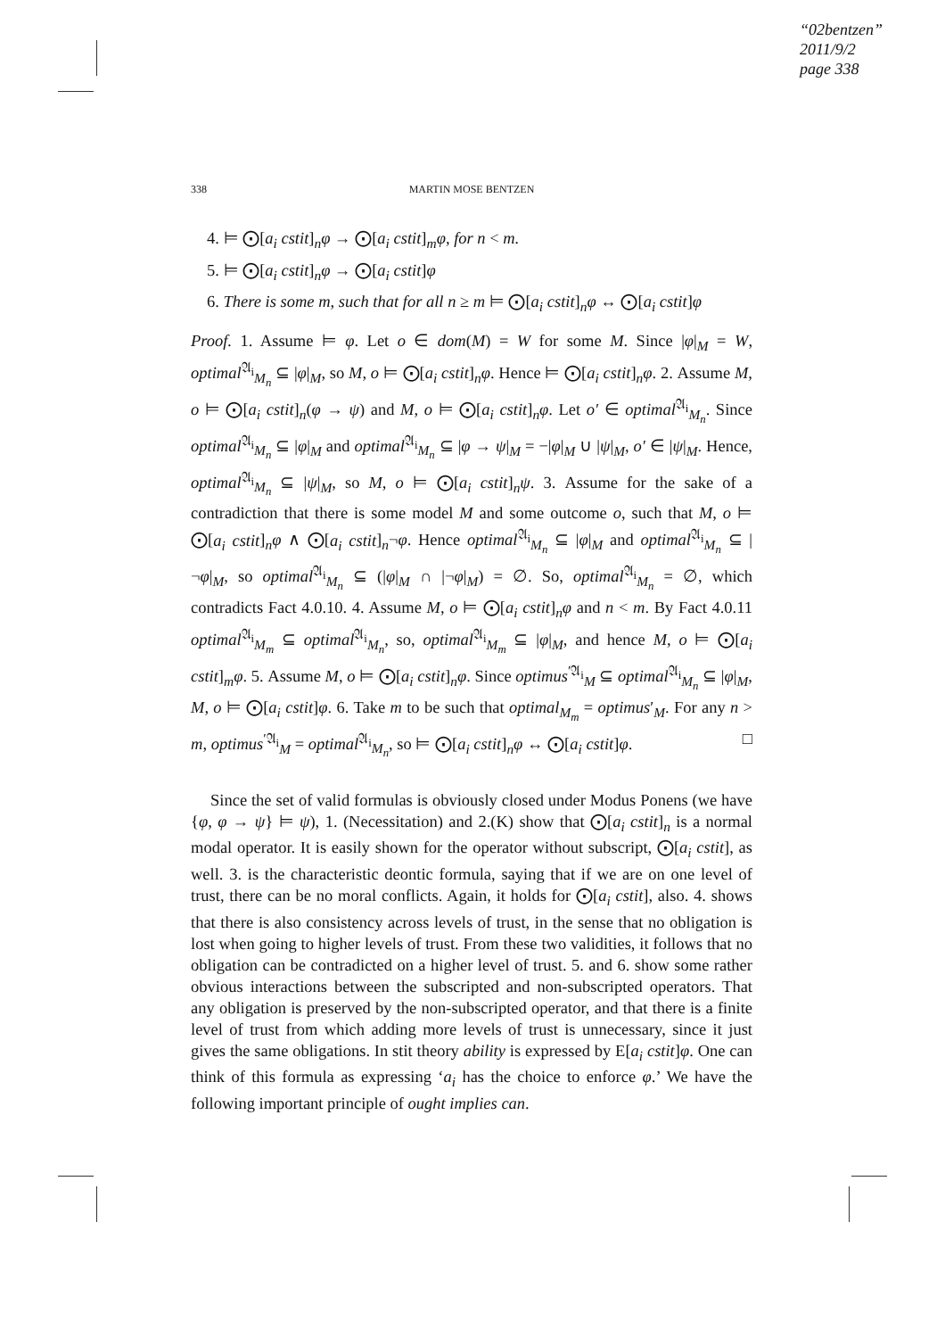“02bentzen”
2011/9/2
page 338
338 MARTIN MOSE BENTZEN
4. ⊨ ⨀[a<sub>i</sub> cstit]<sub>n</sub>φ → ⨀[a<sub>i</sub> cstit]<sub>m</sub>φ, for n < m.
5. ⊨ ⨀[a<sub>i</sub> cstit]<sub>n</sub>φ → ⨀[a<sub>i</sub> cstit]φ
6. There is some m, such that for all n ≥ m ⊨ ⨀[a<sub>i</sub> cstit]<sub>n</sub>φ ↔ ⨀[a<sub>i</sub> cstit]φ
Proof. 1. Assume ⊨ φ. Let o ∈ dom(M) = W for some M. Since |φ|<sub>M</sub> = W, optimal<sup>𝔄<sub>i</sub></sup><sub>M<sub>n</sub></sub> ⊆ |φ|<sub>M</sub>, so M, o ⊨ ⨀[a<sub>i</sub> cstit]<sub>n</sub>φ. Hence ⊨ ⨀[a<sub>i</sub> cstit]<sub>n</sub>φ. 2. Assume M, o ⊨ ⨀[a<sub>i</sub> cstit]<sub>n</sub>(φ → ψ) and M, o ⊨ ⨀[a<sub>i</sub> cstit]<sub>n</sub>φ. Let o′ ∈ optimal<sup>𝔄<sub>i</sub></sup><sub>M<sub>n</sub></sub>. Since optimal<sup>𝔄<sub>i</sub></sup><sub>M<sub>n</sub></sub> ⊆ |φ|<sub>M</sub> and optimal<sup>𝔄<sub>i</sub></sup><sub>M<sub>n</sub></sub> ⊆ |φ → ψ|<sub>M</sub> = −|φ|<sub>M</sub> ∪ |ψ|<sub>M</sub>, o′ ∈ |ψ|<sub>M</sub>. Hence, optimal<sup>𝔄<sub>i</sub></sup><sub>M<sub>n</sub></sub> ⊆ |ψ|<sub>M</sub>, so M, o ⊨ ⨀[a<sub>i</sub> cstit]<sub>n</sub>ψ. 3. Assume for the sake of a contradiction that there is some model M and some outcome o, such that M, o ⊨ ⨀[a<sub>i</sub> cstit]<sub>n</sub>φ ∧ ⨀[a<sub>i</sub> cstit]<sub>n</sub>¬φ. Hence optimal<sup>𝔄<sub>i</sub></sup><sub>M<sub>n</sub></sub> ⊆ |φ|<sub>M</sub> and optimal<sup>𝔄<sub>i</sub></sup><sub>M<sub>n</sub></sub> ⊆ |¬φ|<sub>M</sub>, so optimal<sup>𝔄<sub>i</sub></sup><sub>M<sub>n</sub></sub> ⊆ (|φ|<sub>M</sub> ∩ |¬φ|<sub>M</sub>) = ∅. So, optimal<sup>𝔄<sub>i</sub></sup><sub>M<sub>n</sub></sub> = ∅, which contradicts Fact 4.0.10. 4. Assume M, o ⊨ ⨀[a<sub>i</sub> cstit]<sub>n</sub>φ and n < m. By Fact 4.0.11 optimal<sup>𝔄<sub>i</sub></sup><sub>M<sub>m</sub></sub> ⊆ optimal<sup>𝔄<sub>i</sub></sup><sub>M<sub>n</sub></sub>, so, optimal<sup>𝔄<sub>i</sub></sup><sub>M<sub>m</sub></sub> ⊆ |φ|<sub>M</sub>, and hence M, o ⊨ ⨀[a<sub>i</sub> cstit]<sub>m</sub>φ. 5. Assume M, o ⊨ ⨀[a<sub>i</sub> cstit]<sub>n</sub>φ. Since optimus<sup>′𝔄<sub>i</sub></sup><sub>M</sub> ⊆ optimal<sup>𝔄<sub>i</sub></sup><sub>M<sub>n</sub></sub> ⊆ |φ|<sub>M</sub>, M, o ⊨ ⨀[a<sub>i</sub> cstit]φ. 6. Take m to be such that optimal<sub>M<sub>m</sub></sub> = optimus′<sub>M</sub>. For any n > m, optimus<sup>′𝔄<sub>i</sub></sup><sub>M</sub> = optimal<sup>𝔄<sub>i</sub></sup><sub>M<sub>n</sub></sub>, so ⊨ ⨀[a<sub>i</sub> cstit]<sub>n</sub>φ ↔ ⨀[a<sub>i</sub> cstit]φ. □
Since the set of valid formulas is obviously closed under Modus Ponens (we have {φ, φ → ψ} ⊨ ψ), 1. (Necessitation) and 2.(K) show that ⨀[a<sub>i</sub> cstit]<sub>n</sub> is a normal modal operator. It is easily shown for the operator without subscript, ⨀[a<sub>i</sub> cstit], as well. 3. is the characteristic deontic formula, saying that if we are on one level of trust, there can be no moral conflicts. Again, it holds for ⨀[a<sub>i</sub> cstit], also. 4. shows that there is also consistency across levels of trust, in the sense that no obligation is lost when going to higher levels of trust. From these two validities, it follows that no obligation can be contradicted on a higher level of trust. 5. and 6. show some rather obvious interactions between the subscripted and non-subscripted operators. That any obligation is preserved by the non-subscripted operator, and that there is a finite level of trust from which adding more levels of trust is unnecessary, since it just gives the same obligations. In stit theory ability is expressed by E[a<sub>i</sub> cstit]φ. One can think of this formula as expressing ‘a<sub>i</sub> has the choice to enforce φ.’ We have the following important principle of ought implies can.